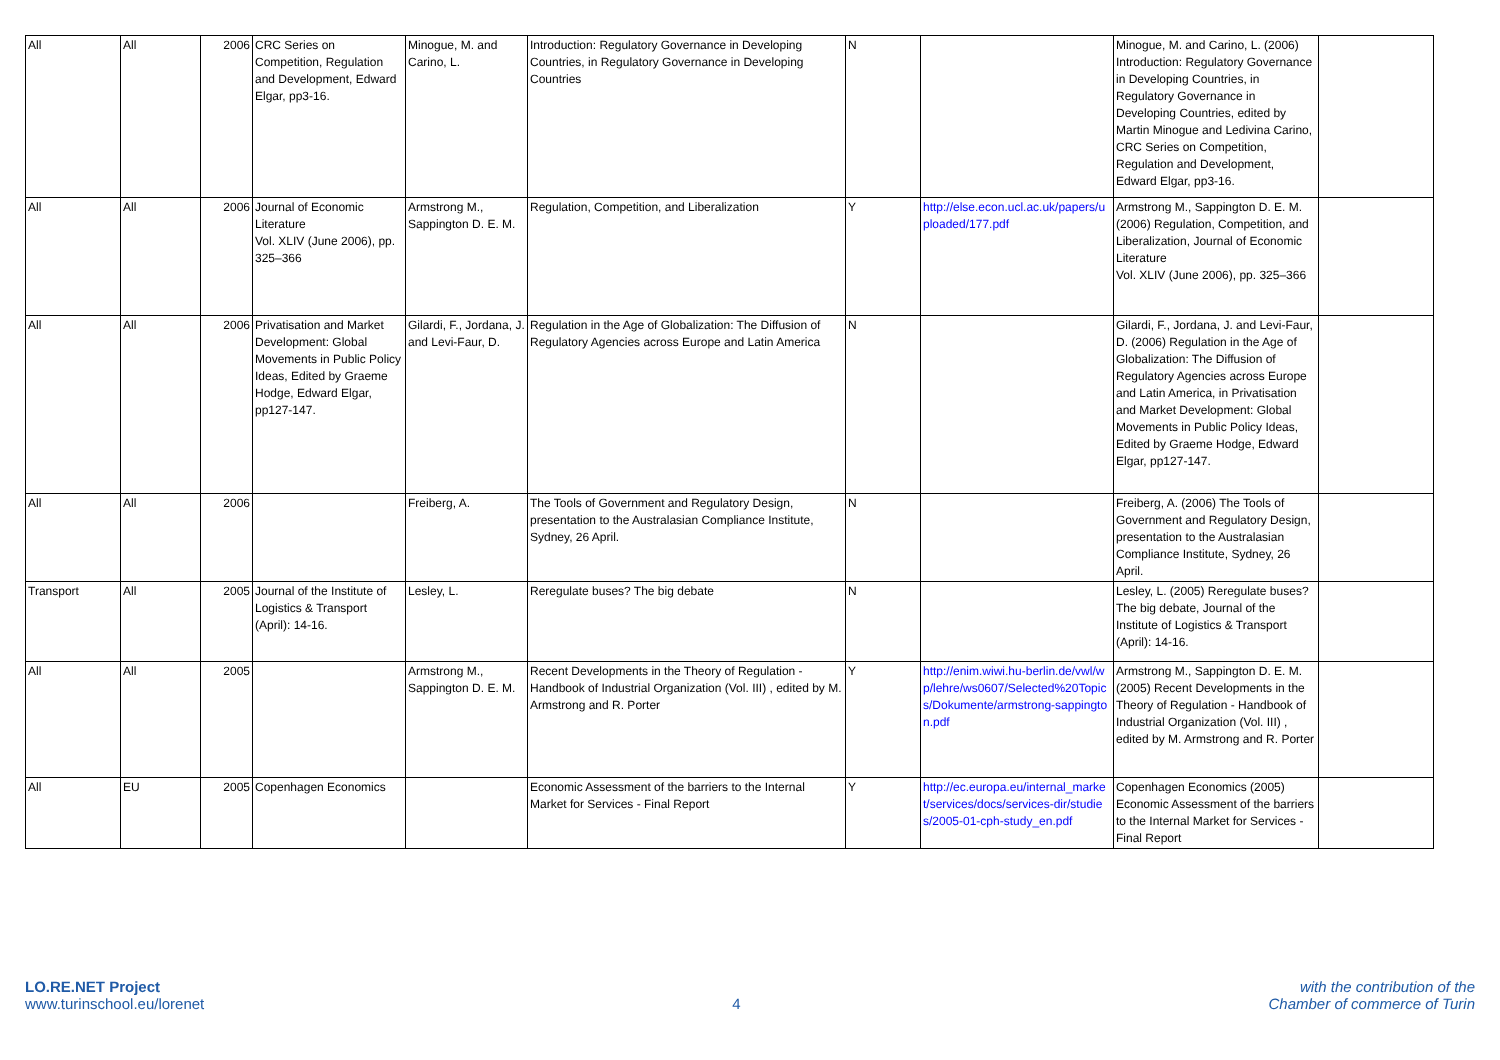| All | All | 2006 | CRC Series on Competition, Regulation and Development, Edward Elgar, pp3-16. | Minogue, M. and Carino, L. | Introduction: Regulatory Governance in Developing Countries, in Regulatory Governance in Developing Countries | N | | Minogue, M. and Carino, L. (2006) Introduction: Regulatory Governance in Developing Countries, in Regulatory Governance in Developing Countries, edited by Martin Minogue and Ledivina Carino, CRC Series on Competition, Regulation and Development, Edward Elgar, pp3-16. | |
| All | All | 2006 | Journal of Economic Literature Vol. XLIV (June 2006), pp. 325–366 | Armstrong M., Sappington D. E. M. | Regulation, Competition, and Liberalization | Y | http://else.econ.ucl.ac.uk/papers/uploaded/177.pdf | Armstrong M., Sappington D. E. M. (2006) Regulation, Competition, and Liberalization, Journal of Economic Literature Vol. XLIV (June 2006), pp. 325–366 | |
| All | All | 2006 | Privatisation and Market Development: Global Movements in Public Policy Ideas, Edited by Graeme Hodge, Edward Elgar, pp127-147. | Gilardi, F., Jordana, J. and Levi-Faur, D. | Regulation in the Age of Globalization: The Diffusion of Regulatory Agencies across Europe and Latin America | N | | Gilardi, F., Jordana, J. and Levi-Faur, D. (2006) Regulation in the Age of Globalization: The Diffusion of Regulatory Agencies across Europe and Latin America, in Privatisation and Market Development: Global Movements in Public Policy Ideas, Edited by Graeme Hodge, Edward Elgar, pp127-147. | |
| All | All | 2006 | | Freiberg, A. | The Tools of Government and Regulatory Design, presentation to the Australasian Compliance Institute, Sydney, 26 April. | N | | Freiberg, A. (2006) The Tools of Government and Regulatory Design, presentation to the Australasian Compliance Institute, Sydney, 26 April. | |
| Transport | All | 2005 | Journal of the Institute of Logistics & Transport (April): 14-16. | Lesley, L. | Reregulate buses? The big debate | N | | Lesley, L. (2005) Reregulate buses? The big debate, Journal of the Institute of Logistics & Transport (April): 14-16. | |
| All | All | 2005 | | Armstrong M., Sappington D. E. M. | Recent Developments in the Theory of Regulation - Handbook of Industrial Organization (Vol. III) , edited by M. Armstrong and R. Porter | Y | http://enim.wiwi.hu-berlin.de/vwl/wp/lehre/ws0607/Selected%20Topics/Dokumente/armstrong-sappington.pdf | Armstrong M., Sappington D. E. M. (2005) Recent Developments in the Theory of Regulation - Handbook of Industrial Organization (Vol. III) , edited by M. Armstrong and R. Porter | |
| All | EU | 2005 | Copenhagen Economics | | Economic Assessment of the barriers to the Internal Market for Services - Final Report | Y | http://ec.europa.eu/internal_market/services/docs/services-dir/studies/2005-01-cph-study_en.pdf | Copenhagen Economics (2005) Economic Assessment of the barriers to the Internal Market for Services - Final Report | |
LO.RE.NET Project
www.turinschool.eu/lorenet
4
with the contribution of the
Chamber of commerce of Turin